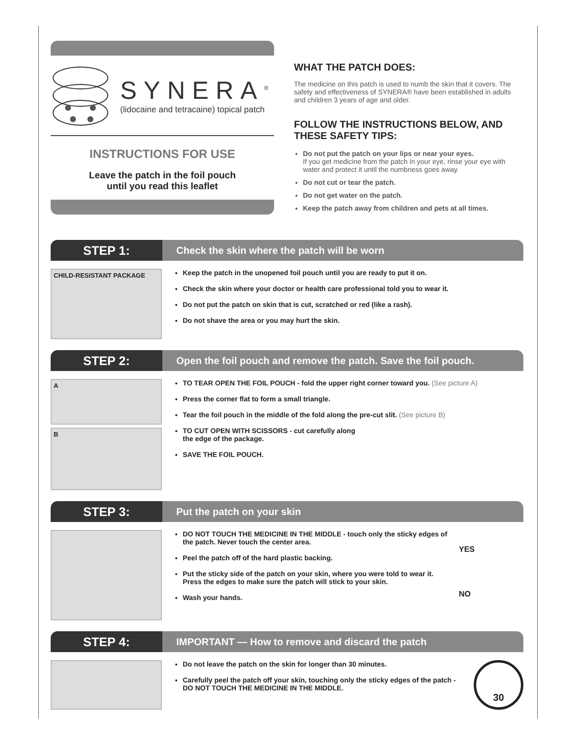SYNERA<sup>®</sup>
(lidocaine and tetracaine) topical patch
INSTRUCTIONS FOR USE
Leave the patch in the foil pouch
until you read this leaflet
WHAT THE PATCH DOES:
The medicine on this patch is used to numb the skin that it covers. The safety and effectiveness of SYNERA® have been established in adults and children 3 years of age and older.
FOLLOW THE INSTRUCTIONS BELOW, AND THESE SAFETY TIPS:
Do not put the patch on your lips or near your eyes.
If you get medicine from the patch in your eye, rinse your eye with water and protect it until the numbness goes away.
Do not cut or tear the patch.
Do not get water on the patch.
Keep the patch away from children and pets at all times.
STEP 1:
Check the skin where the patch will be worn
CHILD-RESISTANT PACKAGE
Keep the patch in the unopened foil pouch until you are ready to put it on.
Check the skin where your doctor or health care professional told you to wear it.
Do not put the patch on skin that is cut, scratched or red (like a rash).
Do not shave the area or you may hurt the skin.
STEP 2:
Open the foil pouch and remove the patch. Save the foil pouch.
A
B
TO TEAR OPEN THE FOIL POUCH - fold the upper right corner toward you. (See picture A)
Press the corner flat to form a small triangle.
Tear the foil pouch in the middle of the fold along the pre-cut slit. (See picture B)
TO CUT OPEN WITH SCISSORS - cut carefully along
the edge of the package.
SAVE THE FOIL POUCH.
STEP 3:
Put the patch on your skin
DO NOT TOUCH THE MEDICINE IN THE MIDDLE - touch only the sticky edges of the patch. Never touch the center area.
Peel the patch off of the hard plastic backing.
Put the sticky side of the patch on your skin, where you were told to wear it. Press the edges to make sure the patch will stick to your skin.
Wash your hands.
YES
NO
STEP 4:
IMPORTANT — How to remove and discard the patch
Do not leave the patch on the skin for longer than 30 minutes.
Carefully peel the patch off your skin, touching only the sticky edges of the patch - DO NOT TOUCH THE MEDICINE IN THE MIDDLE.
30